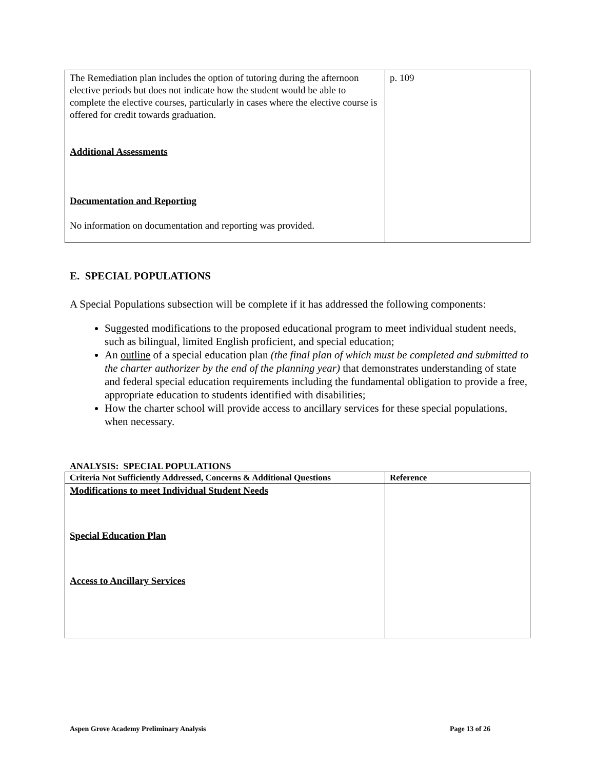| The Remediation plan includes the option of tutoring during the afternoon elective periods but does not indicate how the student would be able to complete the elective courses, particularly in cases where the elective course is offered for credit towards graduation. Additional Assessments Documentation and Reporting No information on documentation and reporting was provided. | p. 109 |
E. SPECIAL POPULATIONS
A Special Populations subsection will be complete if it has addressed the following components:
Suggested modifications to the proposed educational program to meet individual student needs, such as bilingual, limited English proficient, and special education;
An outline of a special education plan (the final plan of which must be completed and submitted to the charter authorizer by the end of the planning year) that demonstrates understanding of state and federal special education requirements including the fundamental obligation to provide a free, appropriate education to students identified with disabilities;
How the charter school will provide access to ancillary services for these special populations, when necessary.
ANALYSIS: SPECIAL POPULATIONS
| Criteria Not Sufficiently Addressed, Concerns & Additional Questions | Reference |
| --- | --- |
| Modifications to meet Individual Student Needs Special Education Plan Access to Ancillary Services | |
Aspen Grove Academy Preliminary Analysis Page 13 of 26